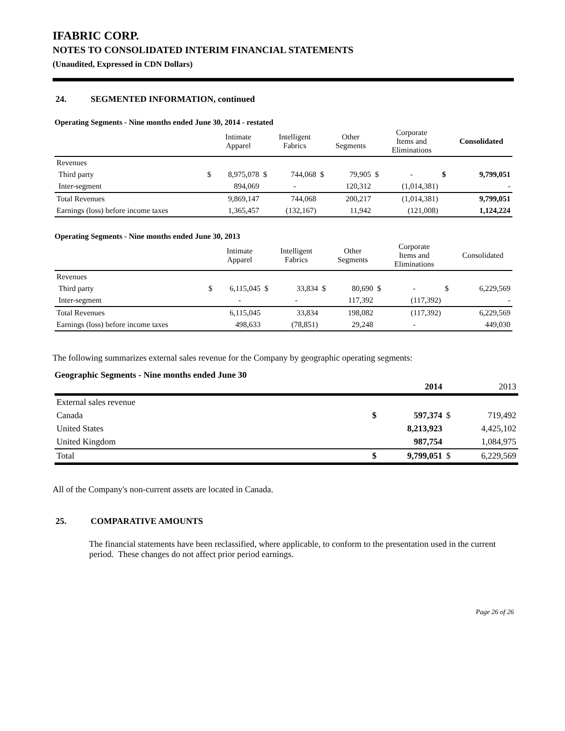IFABRIC CORP.
NOTES TO CONSOLIDATED INTERIM FINANCIAL STATEMENTS
(Unaudited, Expressed in CDN Dollars)
24. SEGMENTED INFORMATION, continued
Operating Segments - Nine months ended June 30, 2014 - restated
| | | Intimate Apparel | | Intelligent Fabrics | | Other Segments | | Corporate Items and Eliminations | | Consolidated |
| --- | --- | --- | --- | --- | --- | --- | --- | --- | --- | --- |
| Revenues | | | | | | | | | | |
| Third party | $ | 8,975,078 | $ | 744,068 | $ | 79,905 | $ | - | $ | 9,799,051 |
| Inter-segment | | 894,069 | | - | | 120,312 | | (1,014,381) | | - |
| Total Revenues | | 9,869,147 | | 744,068 | | 200,217 | | (1,014,381) | | 9,799,051 |
| Earnings (loss) before income taxes | | 1,365,457 | | (132,167) | | 11,942 | | (121,008) | | 1,124,224 |
Operating Segments - Nine months ended June 30, 2013
| | | Intimate Apparel | | Intelligent Fabrics | | Other Segments | | Corporate Items and Eliminations | | Consolidated |
| --- | --- | --- | --- | --- | --- | --- | --- | --- | --- | --- |
| Revenues | | | | | | | | | | |
| Third party | $ | 6,115,045 | $ | 33,834 | $ | 80,690 | $ | - | $ | 6,229,569 |
| Inter-segment | | - | | - | | 117,392 | | (117,392) | | - |
| Total Revenues | | 6,115,045 | | 33,834 | | 198,082 | | (117,392) | | 6,229,569 |
| Earnings (loss) before income taxes | | 498,633 | | (78,851) | | 29,248 | | - | | 449,030 |
The following summarizes external sales revenue for the Company by geographic operating segments:
Geographic Segments - Nine months ended June 30
| | | 2014 | | 2013 |
| External sales revenue | | | | |
| Canada | $ | 597,374 | $ | 719,492 |
| United States | | 8,213,923 | | 4,425,102 |
| United Kingdom | | 987,754 | | 1,084,975 |
| Total | $ | 9,799,051 | $ | 6,229,569 |
All of the Company's non-current assets are located in Canada.
25. COMPARATIVE AMOUNTS
The financial statements have been reclassified, where applicable, to conform to the presentation used in the current period. These changes do not affect prior period earnings.
Page 26 of 26